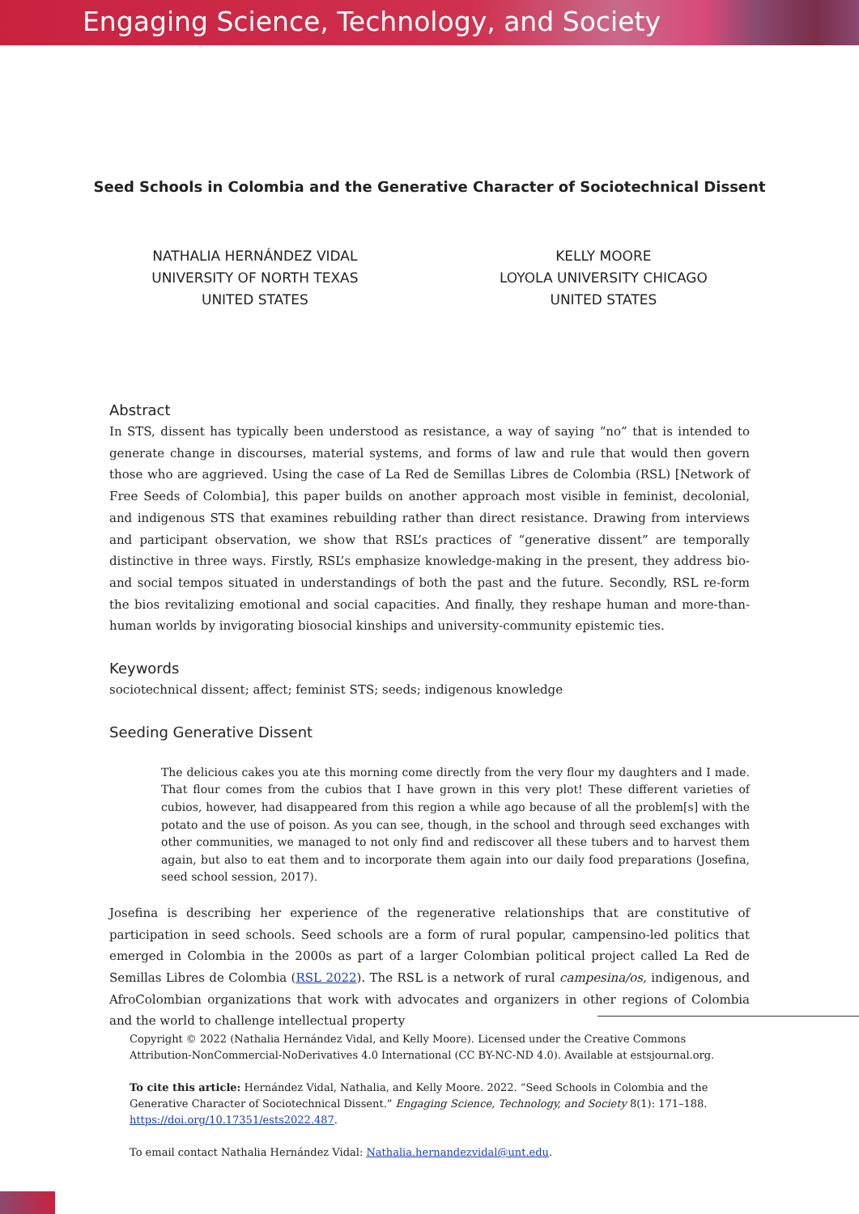Engaging Science, Technology, and Society
Seed Schools in Colombia and the Generative Character of Sociotechnical Dissent
NATHALIA HERNÁNDEZ VIDAL
UNIVERSITY OF NORTH TEXAS
UNITED STATES
KELLY MOORE
LOYOLA UNIVERSITY CHICAGO
UNITED STATES
Abstract
In STS, dissent has typically been understood as resistance, a way of saying “no” that is intended to generate change in discourses, material systems, and forms of law and rule that would then govern those who are aggrieved. Using the case of La Red de Semillas Libres de Colombia (RSL) [Network of Free Seeds of Colombia], this paper builds on another approach most visible in feminist, decolonial, and indigenous STS that examines rebuilding rather than direct resistance. Drawing from interviews and participant observation, we show that RSL’s practices of “generative dissent” are temporally distinctive in three ways. Firstly, RSL’s emphasize knowledge-making in the present, they address bio- and social tempos situated in understandings of both the past and the future. Secondly, RSL re-form the bios revitalizing emotional and social capacities. And finally, they reshape human and more-than-human worlds by invigorating biosocial kinships and university-community epistemic ties.
Keywords
sociotechnical dissent; affect; feminist STS; seeds; indigenous knowledge
Seeding Generative Dissent
The delicious cakes you ate this morning come directly from the very flour my daughters and I made. That flour comes from the cubios that I have grown in this very plot! These different varieties of cubios, however, had disappeared from this region a while ago because of all the problem[s] with the potato and the use of poison. As you can see, though, in the school and through seed exchanges with other communities, we managed to not only find and rediscover all these tubers and to harvest them again, but also to eat them and to incorporate them again into our daily food preparations (Josefina, seed school session, 2017).
Josefina is describing her experience of the regenerative relationships that are constitutive of participation in seed schools. Seed schools are a form of rural popular, campensino-led politics that emerged in Colombia in the 2000s as part of a larger Colombian political project called La Red de Semillas Libres de Colombia (RSL 2022). The RSL is a network of rural campesina/os, indigenous, and AfroColombian organizations that work with advocates and organizers in other regions of Colombia and the world to challenge intellectual property
Copyright © 2022 (Nathalia Hernández Vidal, and Kelly Moore). Licensed under the Creative Commons Attribution-NonCommercial-NoDerivatives 4.0 International (CC BY-NC-ND 4.0). Available at estsjournal.org.
To cite this article: Hernández Vidal, Nathalia, and Kelly Moore. 2022. “Seed Schools in Colombia and the Generative Character of Sociotechnical Dissent.” Engaging Science, Technology, and Society 8(1): 171–188. https://doi.org/10.17351/ests2022.487.
To email contact Nathalia Hernández Vidal: Nathalia.hernandezvidal@unt.edu.